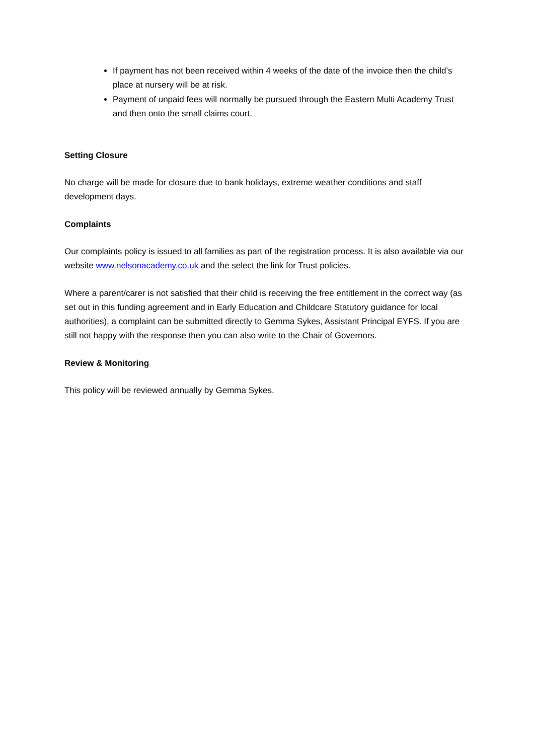If payment has not been received within 4 weeks of the date of the invoice then the child’s place at nursery will be at risk.
Payment of unpaid fees will normally be pursued through the Eastern Multi Academy Trust and then onto the small claims court.
Setting Closure
No charge will be made for closure due to bank holidays, extreme weather conditions and staff development days.
Complaints
Our complaints policy is issued to all families as part of the registration process. It is also available via our website www.nelsonacademy.co.uk and the select the link for Trust policies.
Where a parent/carer is not satisfied that their child is receiving the free entitlement in the correct way (as set out in this funding agreement and in Early Education and Childcare Statutory guidance for local authorities), a complaint can be submitted directly to Gemma Sykes, Assistant Principal EYFS. If you are still not happy with the response then you can also write to the Chair of Governors.
Review & Monitoring
This policy will be reviewed annually by Gemma Sykes.